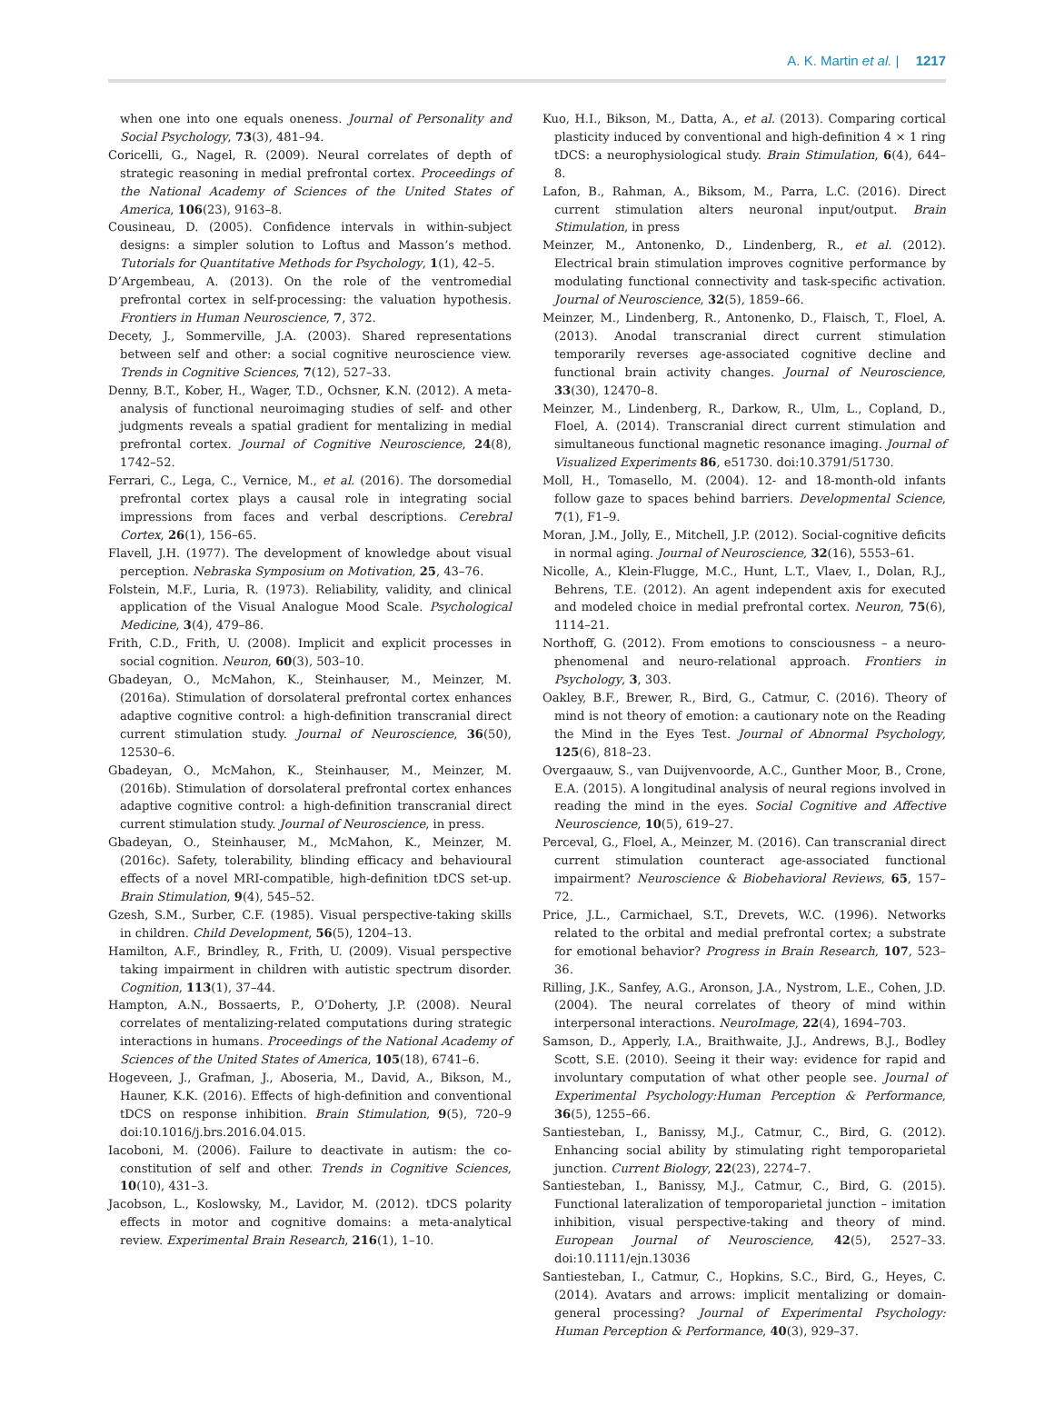A. K. Martin et al. | 1217
when one into one equals oneness. Journal of Personality and Social Psychology, 73(3), 481–94.
Coricelli, G., Nagel, R. (2009). Neural correlates of depth of strategic reasoning in medial prefrontal cortex. Proceedings of the National Academy of Sciences of the United States of America, 106(23), 9163–8.
Cousineau, D. (2005). Confidence intervals in within-subject designs: a simpler solution to Loftus and Masson’s method. Tutorials for Quantitative Methods for Psychology, 1(1), 42–5.
D’Argembeau, A. (2013). On the role of the ventromedial prefrontal cortex in self-processing: the valuation hypothesis. Frontiers in Human Neuroscience, 7, 372.
Decety, J., Sommerville, J.A. (2003). Shared representations between self and other: a social cognitive neuroscience view. Trends in Cognitive Sciences, 7(12), 527–33.
Denny, B.T., Kober, H., Wager, T.D., Ochsner, K.N. (2012). A meta-analysis of functional neuroimaging studies of self- and other judgments reveals a spatial gradient for mentalizing in medial prefrontal cortex. Journal of Cognitive Neuroscience, 24(8), 1742–52.
Ferrari, C., Lega, C., Vernice, M., et al. (2016). The dorsomedial prefrontal cortex plays a causal role in integrating social impressions from faces and verbal descriptions. Cerebral Cortex, 26(1), 156–65.
Flavell, J.H. (1977). The development of knowledge about visual perception. Nebraska Symposium on Motivation, 25, 43–76.
Folstein, M.F., Luria, R. (1973). Reliability, validity, and clinical application of the Visual Analogue Mood Scale. Psychological Medicine, 3(4), 479–86.
Frith, C.D., Frith, U. (2008). Implicit and explicit processes in social cognition. Neuron, 60(3), 503–10.
Gbadeyan, O., McMahon, K., Steinhauser, M., Meinzer, M. (2016a). Stimulation of dorsolateral prefrontal cortex enhances adaptive cognitive control: a high-definition transcranial direct current stimulation study. Journal of Neuroscience, 36(50), 12530–6.
Gbadeyan, O., McMahon, K., Steinhauser, M., Meinzer, M. (2016b). Stimulation of dorsolateral prefrontal cortex enhances adaptive cognitive control: a high-definition transcranial direct current stimulation study. Journal of Neuroscience, in press.
Gbadeyan, O., Steinhauser, M., McMahon, K., Meinzer, M. (2016c). Safety, tolerability, blinding efficacy and behavioural effects of a novel MRI-compatible, high-definition tDCS set-up. Brain Stimulation, 9(4), 545–52.
Gzesh, S.M., Surber, C.F. (1985). Visual perspective-taking skills in children. Child Development, 56(5), 1204–13.
Hamilton, A.F., Brindley, R., Frith, U. (2009). Visual perspective taking impairment in children with autistic spectrum disorder. Cognition, 113(1), 37–44.
Hampton, A.N., Bossaerts, P., O’Doherty, J.P. (2008). Neural correlates of mentalizing-related computations during strategic interactions in humans. Proceedings of the National Academy of Sciences of the United States of America, 105(18), 6741–6.
Hogeveen, J., Grafman, J., Aboseria, M., David, A., Bikson, M., Hauner, K.K. (2016). Effects of high-definition and conventional tDCS on response inhibition. Brain Stimulation, 9(5), 720–9 doi:10.1016/j.brs.2016.04.015.
Iacoboni, M. (2006). Failure to deactivate in autism: the co-constitution of self and other. Trends in Cognitive Sciences, 10(10), 431–3.
Jacobson, L., Koslowsky, M., Lavidor, M. (2012). tDCS polarity effects in motor and cognitive domains: a meta-analytical review. Experimental Brain Research, 216(1), 1–10.
Kuo, H.I., Bikson, M., Datta, A., et al. (2013). Comparing cortical plasticity induced by conventional and high-definition 4 × 1 ring tDCS: a neurophysiological study. Brain Stimulation, 6(4), 644–8.
Lafon, B., Rahman, A., Biksom, M., Parra, L.C. (2016). Direct current stimulation alters neuronal input/output. Brain Stimulation, in press
Meinzer, M., Antonenko, D., Lindenberg, R., et al. (2012). Electrical brain stimulation improves cognitive performance by modulating functional connectivity and task-specific activation. Journal of Neuroscience, 32(5), 1859–66.
Meinzer, M., Lindenberg, R., Antonenko, D., Flaisch, T., Floel, A. (2013). Anodal transcranial direct current stimulation temporarily reverses age-associated cognitive decline and functional brain activity changes. Journal of Neuroscience, 33(30), 12470–8.
Meinzer, M., Lindenberg, R., Darkow, R., Ulm, L., Copland, D., Floel, A. (2014). Transcranial direct current stimulation and simultaneous functional magnetic resonance imaging. Journal of Visualized Experiments 86, e51730. doi:10.3791/51730.
Moll, H., Tomasello, M. (2004). 12- and 18-month-old infants follow gaze to spaces behind barriers. Developmental Science, 7(1), F1–9.
Moran, J.M., Jolly, E., Mitchell, J.P. (2012). Social-cognitive deficits in normal aging. Journal of Neuroscience, 32(16), 5553–61.
Nicolle, A., Klein-Flugge, M.C., Hunt, L.T., Vlaev, I., Dolan, R.J., Behrens, T.E. (2012). An agent independent axis for executed and modeled choice in medial prefrontal cortex. Neuron, 75(6), 1114–21.
Northoff, G. (2012). From emotions to consciousness – a neuro-phenomenal and neuro-relational approach. Frontiers in Psychology, 3, 303.
Oakley, B.F., Brewer, R., Bird, G., Catmur, C. (2016). Theory of mind is not theory of emotion: a cautionary note on the Reading the Mind in the Eyes Test. Journal of Abnormal Psychology, 125(6), 818–23.
Overgaauw, S., van Duijvenvoorde, A.C., Gunther Moor, B., Crone, E.A. (2015). A longitudinal analysis of neural regions involved in reading the mind in the eyes. Social Cognitive and Affective Neuroscience, 10(5), 619–27.
Perceval, G., Floel, A., Meinzer, M. (2016). Can transcranial direct current stimulation counteract age-associated functional impairment? Neuroscience & Biobehavioral Reviews, 65, 157–72.
Price, J.L., Carmichael, S.T., Drevets, W.C. (1996). Networks related to the orbital and medial prefrontal cortex; a substrate for emotional behavior? Progress in Brain Research, 107, 523–36.
Rilling, J.K., Sanfey, A.G., Aronson, J.A., Nystrom, L.E., Cohen, J.D. (2004). The neural correlates of theory of mind within interpersonal interactions. NeuroImage, 22(4), 1694–703.
Samson, D., Apperly, I.A., Braithwaite, J.J., Andrews, B.J., Bodley Scott, S.E. (2010). Seeing it their way: evidence for rapid and involuntary computation of what other people see. Journal of Experimental Psychology:Human Perception & Performance, 36(5), 1255–66.
Santiesteban, I., Banissy, M.J., Catmur, C., Bird, G. (2012). Enhancing social ability by stimulating right temporoparietal junction. Current Biology, 22(23), 2274–7.
Santiesteban, I., Banissy, M.J., Catmur, C., Bird, G. (2015). Functional lateralization of temporoparietal junction – imitation inhibition, visual perspective-taking and theory of mind. European Journal of Neuroscience, 42(5), 2527–33. doi:10.1111/ejn.13036
Santiesteban, I., Catmur, C., Hopkins, S.C., Bird, G., Heyes, C. (2014). Avatars and arrows: implicit mentalizing or domain-general processing? Journal of Experimental Psychology: Human Perception & Performance, 40(3), 929–37.